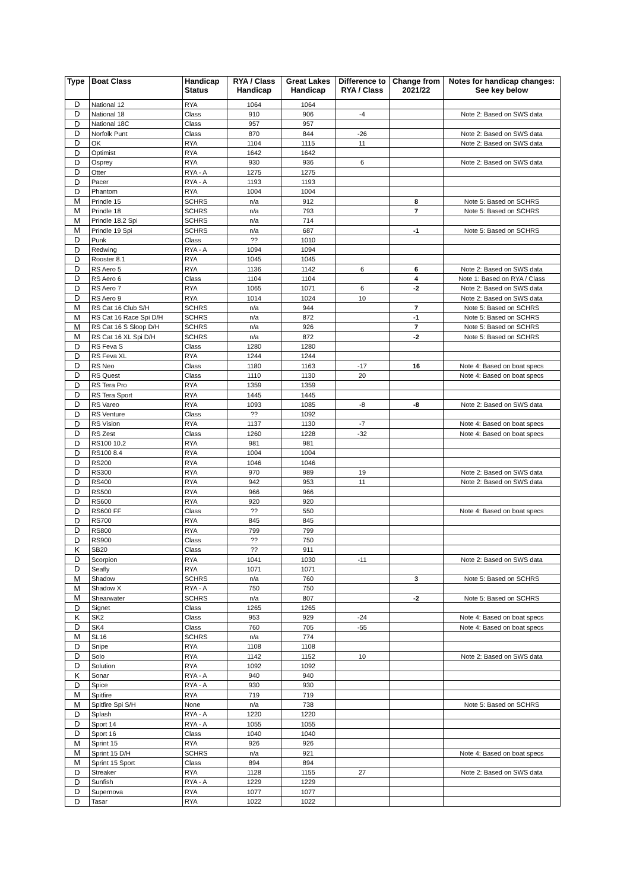| Type | Boat Class | Handicap Status | RYA / Class Handicap | Great Lakes Handicap | Difference to RYA / Class | Change from 2021/22 | Notes for handicap changes: See key below |
| --- | --- | --- | --- | --- | --- | --- | --- |
| D | National 12 | RYA | 1064 | 1064 | | | |
| D | National 18 | Class | 910 | 906 | -4 | | Note 2: Based on SWS data |
| D | National 18C | Class | 957 | 957 | | | |
| D | Norfolk Punt | Class | 870 | 844 | -26 | | Note 2: Based on SWS data |
| D | OK | RYA | 1104 | 1115 | 11 | | Note 2: Based on SWS data |
| D | Optimist | RYA | 1642 | 1642 | | | |
| D | Osprey | RYA | 930 | 936 | 6 | | Note 2: Based on SWS data |
| D | Otter | RYA - A | 1275 | 1275 | | | |
| D | Pacer | RYA - A | 1193 | 1193 | | | |
| D | Phantom | RYA | 1004 | 1004 | | | |
| M | Prindle 15 | SCHRS | n/a | 912 | | 8 | Note 5: Based on SCHRS |
| M | Prindle 18 | SCHRS | n/a | 793 | | 7 | Note 5: Based on SCHRS |
| M | Prindle 18.2 Spi | SCHRS | n/a | 714 | | | |
| M | Prindle 19 Spi | SCHRS | n/a | 687 | | -1 | Note 5: Based on SCHRS |
| D | Punk | Class | ?? | 1010 | | | |
| D | Redwing | RYA - A | 1094 | 1094 | | | |
| D | Rooster 8.1 | RYA | 1045 | 1045 | | | |
| D | RS Aero 5 | RYA | 1136 | 1142 | 6 | 6 | Note 2: Based on SWS data |
| D | RS Aero 6 | Class | 1104 | 1104 | | 4 | Note 1: Based on RYA / Class |
| D | RS Aero 7 | RYA | 1065 | 1071 | 6 | -2 | Note 2: Based on SWS data |
| D | RS Aero 9 | RYA | 1014 | 1024 | 10 | | Note 2: Based on SWS data |
| M | RS Cat 16 Club S/H | SCHRS | n/a | 944 | | 7 | Note 5: Based on SCHRS |
| M | RS Cat 16 Race Spi D/H | SCHRS | n/a | 872 | | -1 | Note 5: Based on SCHRS |
| M | RS Cat 16 S Sloop D/H | SCHRS | n/a | 926 | | 7 | Note 5: Based on SCHRS |
| M | RS Cat 16 XL Spi D/H | SCHRS | n/a | 872 | | -2 | Note 5: Based on SCHRS |
| D | RS Feva S | Class | 1280 | 1280 | | | |
| D | RS Feva XL | RYA | 1244 | 1244 | | | |
| D | RS Neo | Class | 1180 | 1163 | -17 | 16 | Note 4: Based on boat specs |
| D | RS Quest | Class | 1110 | 1130 | 20 | | Note 4: Based on boat specs |
| D | RS Tera Pro | RYA | 1359 | 1359 | | | |
| D | RS Tera Sport | RYA | 1445 | 1445 | | | |
| D | RS Vareo | RYA | 1093 | 1085 | -8 | -8 | Note 2: Based on SWS data |
| D | RS Venture | Class | ?? | 1092 | | | |
| D | RS Vision | RYA | 1137 | 1130 | -7 | | Note 4: Based on boat specs |
| D | RS Zest | Class | 1260 | 1228 | -32 | | Note 4: Based on boat specs |
| D | RS100 10.2 | RYA | 981 | 981 | | | |
| D | RS100 8.4 | RYA | 1004 | 1004 | | | |
| D | RS200 | RYA | 1046 | 1046 | | | |
| D | RS300 | RYA | 970 | 989 | 19 | | Note 2: Based on SWS data |
| D | RS400 | RYA | 942 | 953 | 11 | | Note 2: Based on SWS data |
| D | RS500 | RYA | 966 | 966 | | | |
| D | RS600 | RYA | 920 | 920 | | | |
| D | RS600 FF | Class | ?? | 550 | | | Note 4: Based on boat specs |
| D | RS700 | RYA | 845 | 845 | | | |
| D | RS800 | RYA | 799 | 799 | | | |
| D | RS900 | Class | ?? | 750 | | | |
| K | SB20 | Class | ?? | 911 | | | |
| D | Scorpion | RYA | 1041 | 1030 | -11 | | Note 2: Based on SWS data |
| D | Seafly | RYA | 1071 | 1071 | | | |
| M | Shadow | SCHRS | n/a | 760 | | 3 | Note 5: Based on SCHRS |
| M | Shadow X | RYA - A | 750 | 750 | | | |
| M | Shearwater | SCHRS | n/a | 807 | | -2 | Note 5: Based on SCHRS |
| D | Signet | Class | 1265 | 1265 | | | |
| K | SK2 | Class | 953 | 929 | -24 | | Note 4: Based on boat specs |
| D | SK4 | Class | 760 | 705 | -55 | | Note 4: Based on boat specs |
| M | SL16 | SCHRS | n/a | 774 | | | |
| D | Snipe | RYA | 1108 | 1108 | | | |
| D | Solo | RYA | 1142 | 1152 | 10 | | Note 2: Based on SWS data |
| D | Solution | RYA | 1092 | 1092 | | | |
| K | Sonar | RYA - A | 940 | 940 | | | |
| D | Spice | RYA - A | 930 | 930 | | | |
| M | Spitfire | RYA | 719 | 719 | | | |
| M | Spitfire Spi S/H | None | n/a | 738 | | | Note 5: Based on SCHRS |
| D | Splash | RYA - A | 1220 | 1220 | | | |
| D | Sport 14 | RYA - A | 1055 | 1055 | | | |
| D | Sport 16 | Class | 1040 | 1040 | | | |
| M | Sprint 15 | RYA | 926 | 926 | | | |
| M | Sprint 15 D/H | SCHRS | n/a | 921 | | | Note 4: Based on boat specs |
| M | Sprint 15 Sport | Class | 894 | 894 | | | |
| D | Streaker | RYA | 1128 | 1155 | 27 | | Note 2: Based on SWS data |
| D | Sunfish | RYA - A | 1229 | 1229 | | | |
| D | Supernova | RYA | 1077 | 1077 | | | |
| D | Tasar | RYA | 1022 | 1022 | | | |